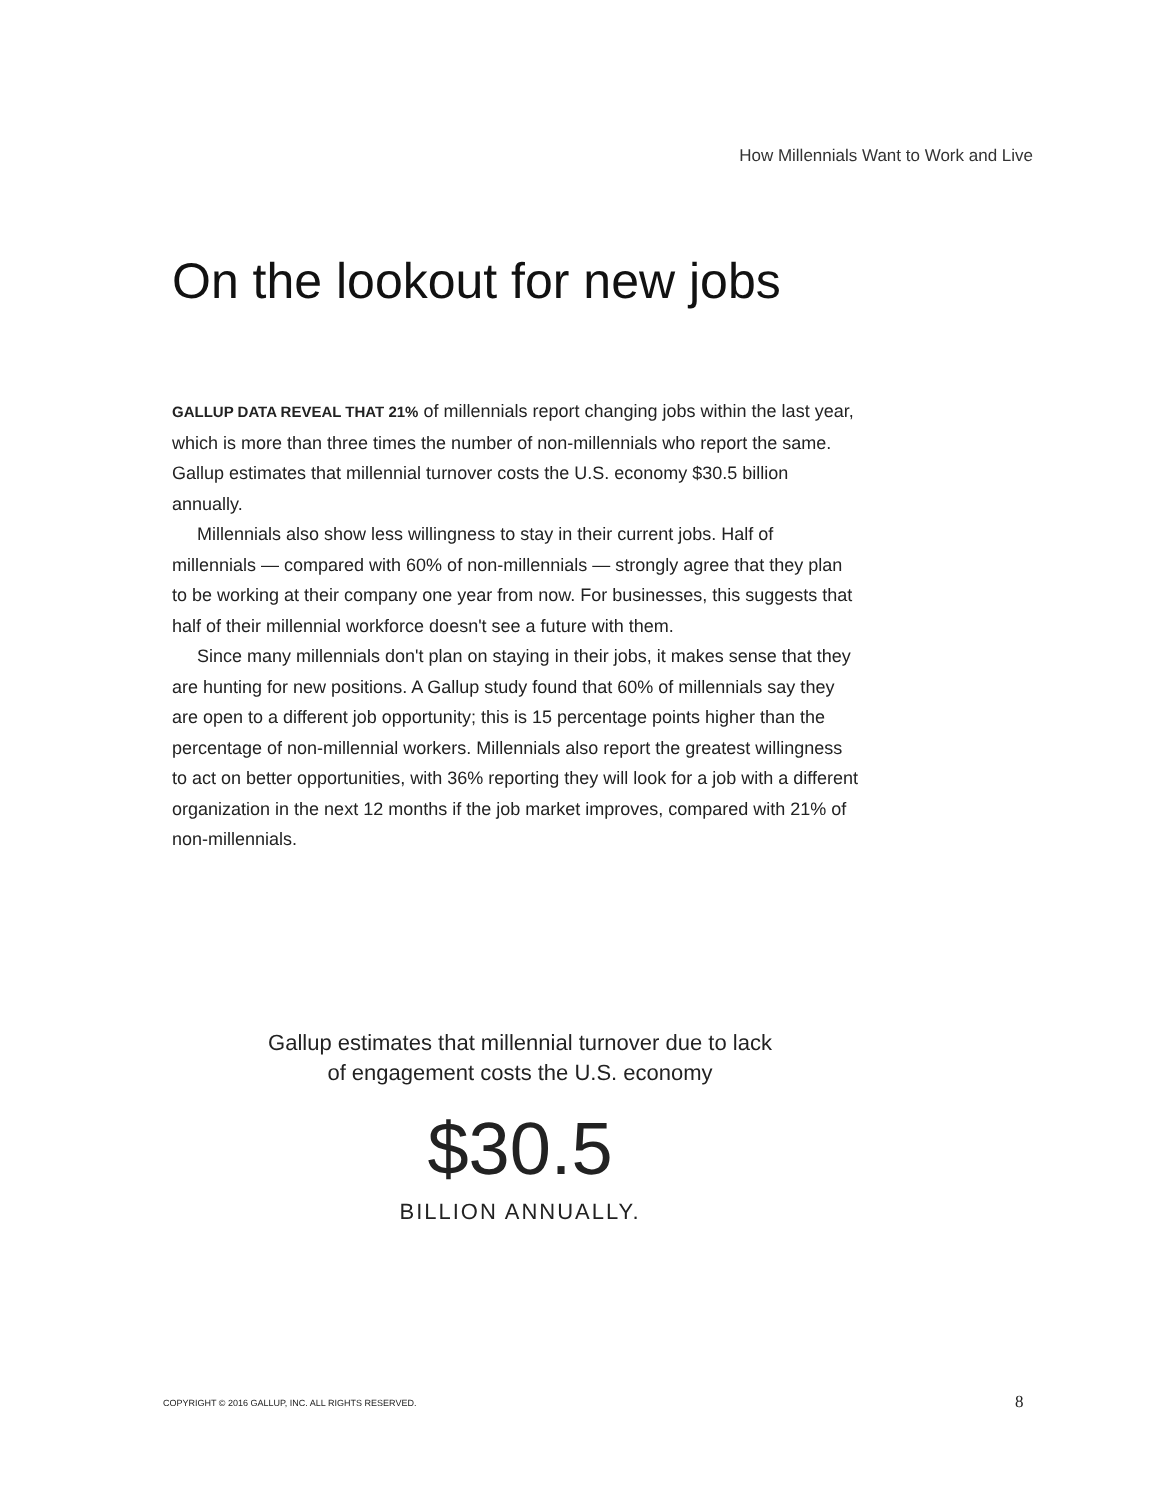How Millennials Want to Work and Live
On the lookout for new jobs
GALLUP DATA REVEAL THAT 21% of millennials report changing jobs within the last year, which is more than three times the number of non-millennials who report the same. Gallup estimates that millennial turnover costs the U.S. economy $30.5 billion annually.
Millennials also show less willingness to stay in their current jobs. Half of millennials — compared with 60% of non-millennials — strongly agree that they plan to be working at their company one year from now. For businesses, this suggests that half of their millennial workforce doesn't see a future with them.
Since many millennials don't plan on staying in their jobs, it makes sense that they are hunting for new positions. A Gallup study found that 60% of millennials say they are open to a different job opportunity; this is 15 percentage points higher than the percentage of non-millennial workers. Millennials also report the greatest willingness to act on better opportunities, with 36% reporting they will look for a job with a different organization in the next 12 months if the job market improves, compared with 21% of non-millennials.
Gallup estimates that millennial turnover due to lack of engagement costs the U.S. economy
$30.5
BILLION ANNUALLY.
COPYRIGHT © 2016 GALLUP, INC. ALL RIGHTS RESERVED.
8